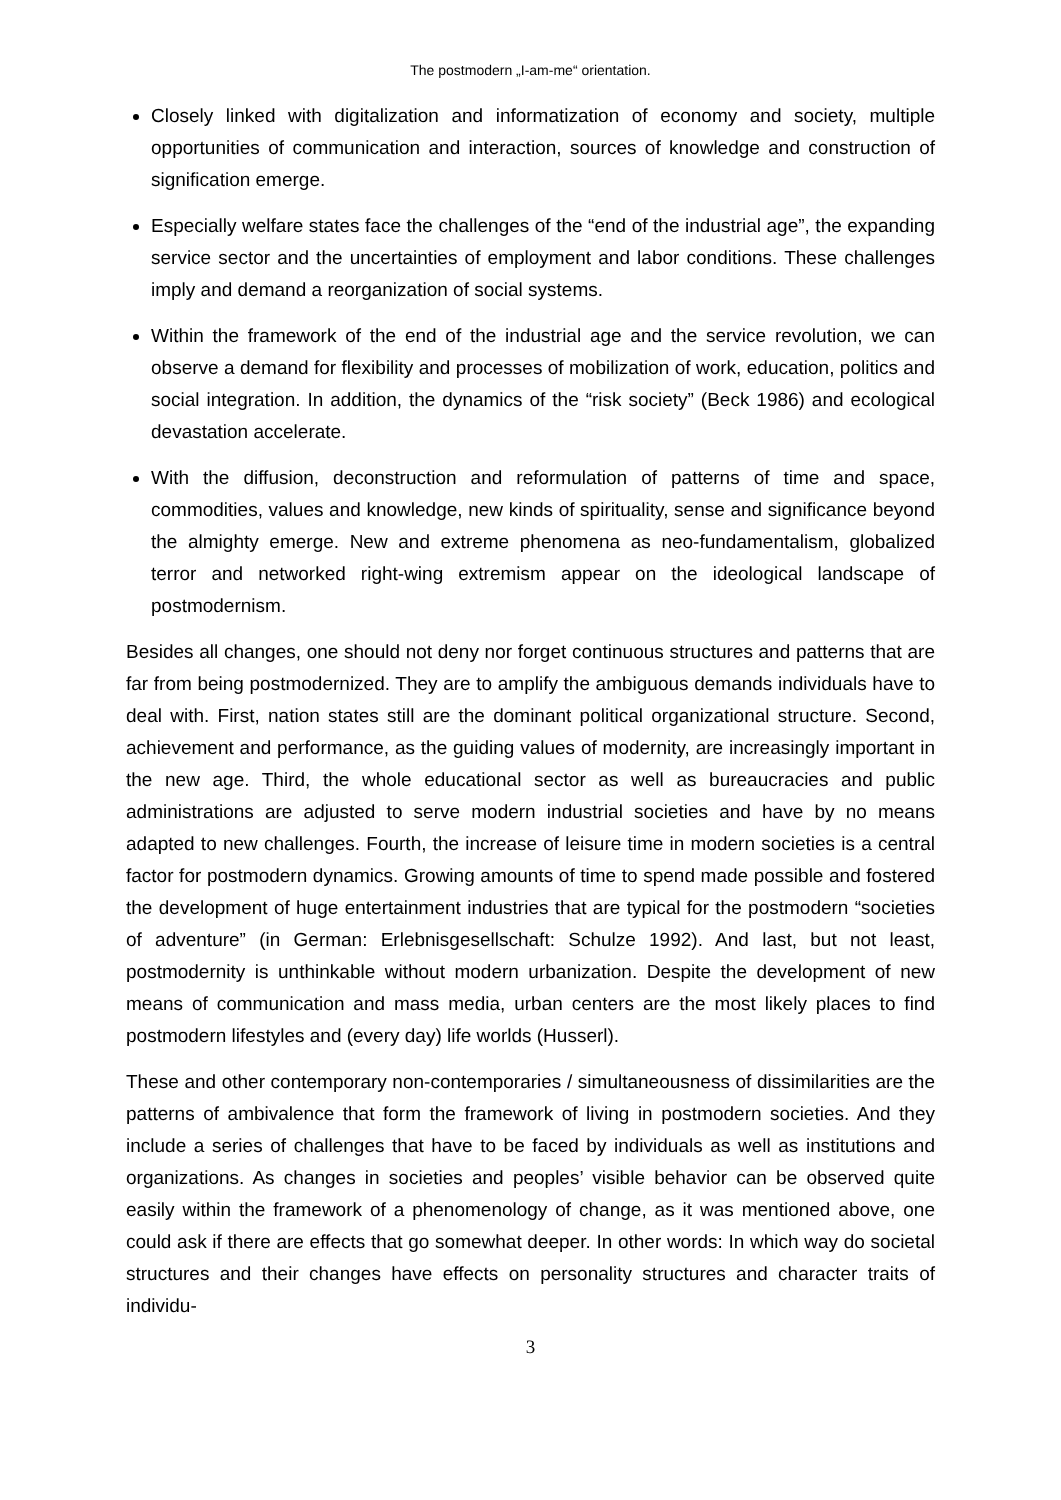The postmodern „I-am-me“ orientation.
Closely linked with digitalization and informatization of economy and society, multiple opportunities of communication and interaction, sources of knowledge and construction of signification emerge.
Especially welfare states face the challenges of the “end of the industrial age”, the expanding service sector and the uncertainties of employment and labor conditions. These challenges imply and demand a reorganization of social systems.
Within the framework of the end of the industrial age and the service revolution, we can observe a demand for flexibility and processes of mobilization of work, education, politics and social integration. In addition, the dynamics of the “risk society” (Beck 1986) and ecological devastation accelerate.
With the diffusion, deconstruction and reformulation of patterns of time and space, commodities, values and knowledge, new kinds of spirituality, sense and significance beyond the almighty emerge. New and extreme phenomena as neo-fundamentalism, globalized terror and networked right-wing extremism appear on the ideological landscape of postmodernism.
Besides all changes, one should not deny nor forget continuous structures and patterns that are far from being postmodernized. They are to amplify the ambiguous demands individuals have to deal with. First, nation states still are the dominant political organizational structure. Second, achievement and performance, as the guiding values of modernity, are increasingly important in the new age. Third, the whole educational sector as well as bureaucracies and public administrations are adjusted to serve modern industrial societies and have by no means adapted to new challenges. Fourth, the increase of leisure time in modern societies is a central factor for postmodern dynamics. Growing amounts of time to spend made possible and fostered the development of huge entertainment industries that are typical for the postmodern “societies of adventure” (in German: Erlebnisgesellschaft: Schulze 1992). And last, but not least, postmodernity is unthinkable without modern urbanization. Despite the development of new means of communication and mass media, urban centers are the most likely places to find postmodern lifestyles and (every day) life worlds (Husserl).
These and other contemporary non-contemporaries / simultaneousness of dissimilarities are the patterns of ambivalence that form the framework of living in postmodern societies. And they include a series of challenges that have to be faced by individuals as well as institutions and organizations. As changes in societies and peoples’ visible behavior can be observed quite easily within the framework of a phenomenology of change, as it was mentioned above, one could ask if there are effects that go somewhat deeper. In other words: In which way do societal structures and their changes have effects on personality structures and character traits of individu-
3